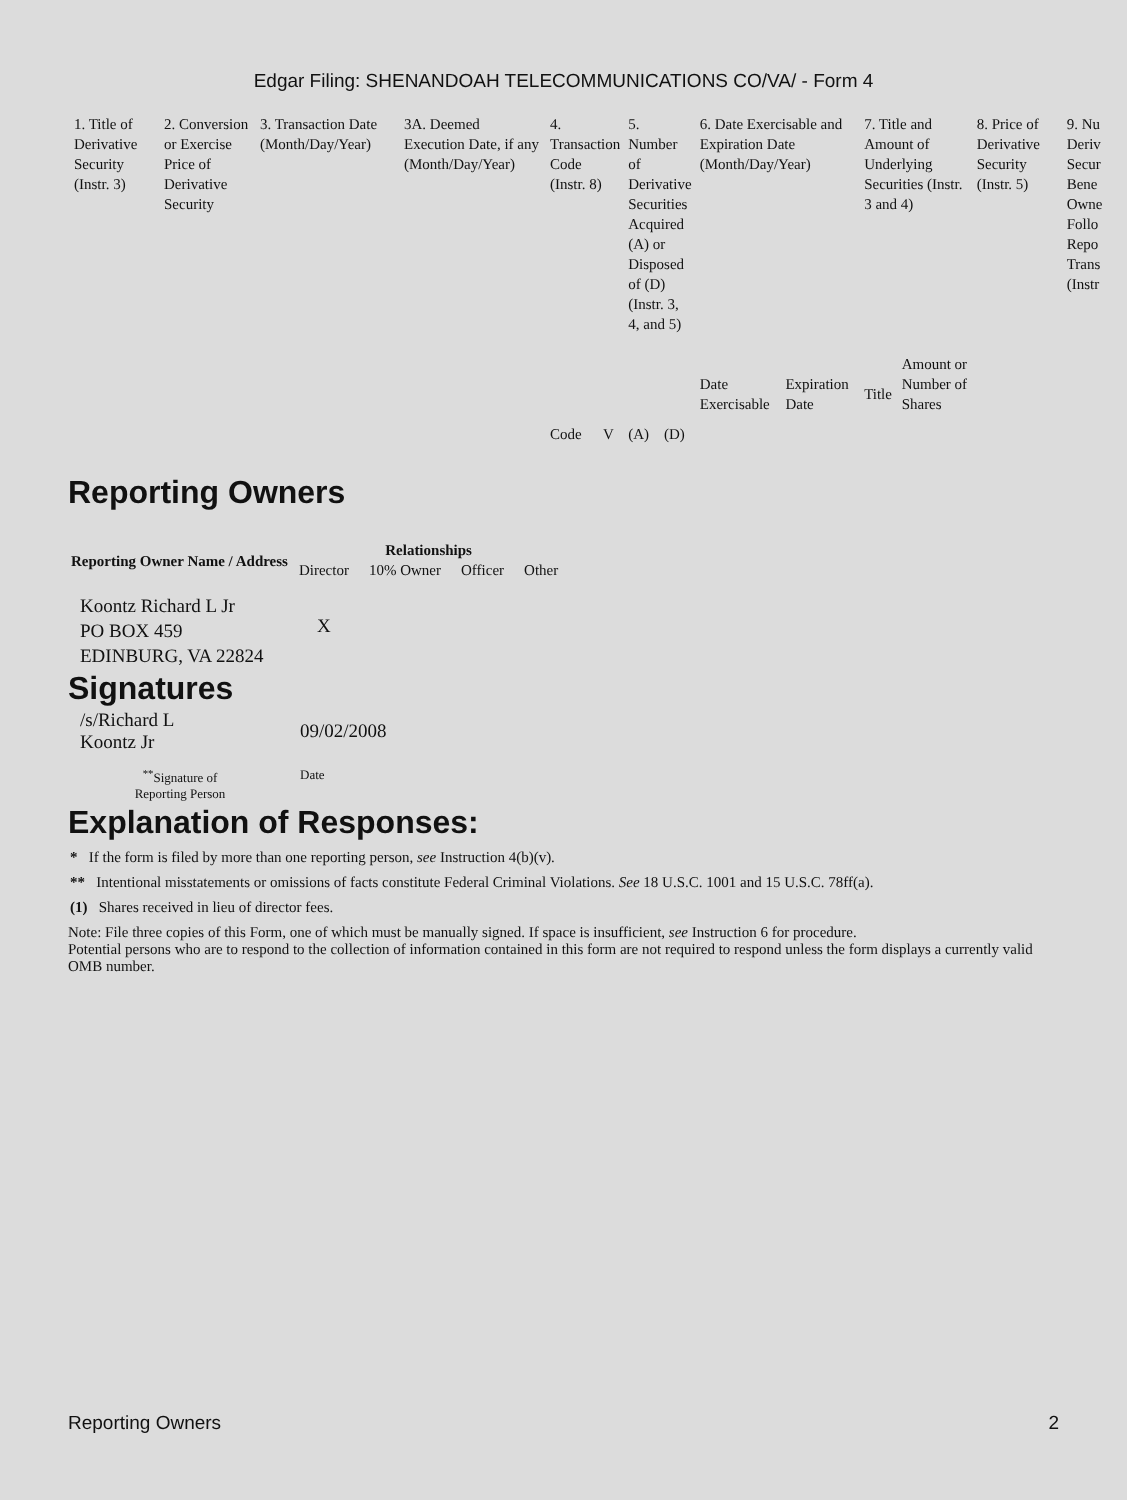Edgar Filing: SHENANDOAH TELECOMMUNICATIONS CO/VA/ - Form 4
| 1. Title of Derivative Security (Instr. 3) | 2. Conversion or Exercise Price of Derivative Security | 3. Transaction Date (Month/Day/Year) | 3A. Deemed Execution Date, if any (Month/Day/Year) | 4. Transaction Code (Instr. 8) | | 5. Number of Derivative Securities Acquired (A) or Disposed of (D) (Instr. 3, 4, and 5) | | 6. Date Exercisable and Expiration Date (Month/Day/Year) | | 7. Title and Amount of Underlying Securities (Instr. 3 and 4) | | 8. Price of Derivative Security (Instr. 5) | 9. Nu Deriv Secur Bene Owne Follo Repo Trans (Instr |
| | | | | Code | V | (A) | (D) | Date Exercisable | Expiration Date | Title | Amount or Number of Shares | | |
Reporting Owners
| Reporting Owner Name / Address | Relationships | | | |
| --- | --- | --- | --- | --- |
| | Director | 10% Owner | Officer | Other |
| Koontz Richard L Jr PO BOX 459 EDINBURG, VA 22824 | X | | | |
Signatures
| /s/Richard L Koontz Jr | 09/02/2008 |
| <sup>**</sup> Signature of Reporting Person | Date |
Explanation of Responses:
* If the form is filed by more than one reporting person, see Instruction 4(b)(v).
** Intentional misstatements or omissions of facts constitute Federal Criminal Violations. See 18 U.S.C. 1001 and 15 U.S.C. 78ff(a).
(1) Shares received in lieu of director fees.
Note: File three copies of this Form, one of which must be manually signed. If space is insufficient, see Instruction 6 for procedure.
Potential persons who are to respond to the collection of information contained in this form are not required to respond unless the form displays a currently valid OMB number.
Reporting Owners 2